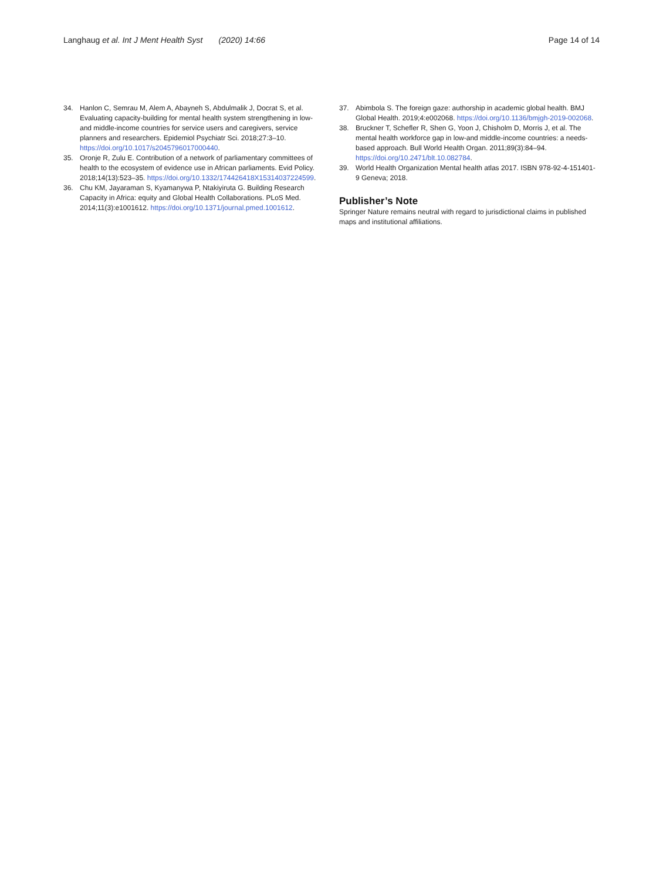Langhaug et al. Int J Ment Health Syst (2020) 14:66
Page 14 of 14
34. Hanlon C, Semrau M, Alem A, Abayneh S, Abdulmalik J, Docrat S, et al. Evaluating capacity-building for mental health system strengthening in low- and middle-income countries for service users and caregivers, service planners and researchers. Epidemiol Psychiatr Sci. 2018;27:3–10. https://doi.org/10.1017/s2045796017000440.
35. Oronje R, Zulu E. Contribution of a network of parliamentary committees of health to the ecosystem of evidence use in African parliaments. Evid Policy. 2018;14(13):523–35. https://doi.org/10.1332/174426418X15314037224599.
36. Chu KM, Jayaraman S, Kyamanywa P, Ntakiyiruta G. Building Research Capacity in Africa: equity and Global Health Collaborations. PLoS Med. 2014;11(3):e1001612. https://doi.org/10.1371/journal.pmed.1001612.
37. Abimbola S. The foreign gaze: authorship in academic global health. BMJ Global Health. 2019;4:e002068. https://doi.org/10.1136/bmjgh-2019-002068.
38. Bruckner T, Schefler R, Shen G, Yoon J, Chisholm D, Morris J, et al. The mental health workforce gap in low-and middle-income countries: a needs-based approach. Bull World Health Organ. 2011;89(3):84–94. https://doi.org/10.2471/blt.10.082784.
39. World Health Organization Mental health atlas 2017. ISBN 978-92-4-151401-9 Geneva; 2018.
Publisher’s Note
Springer Nature remains neutral with regard to jurisdictional claims in published maps and institutional affiliations.